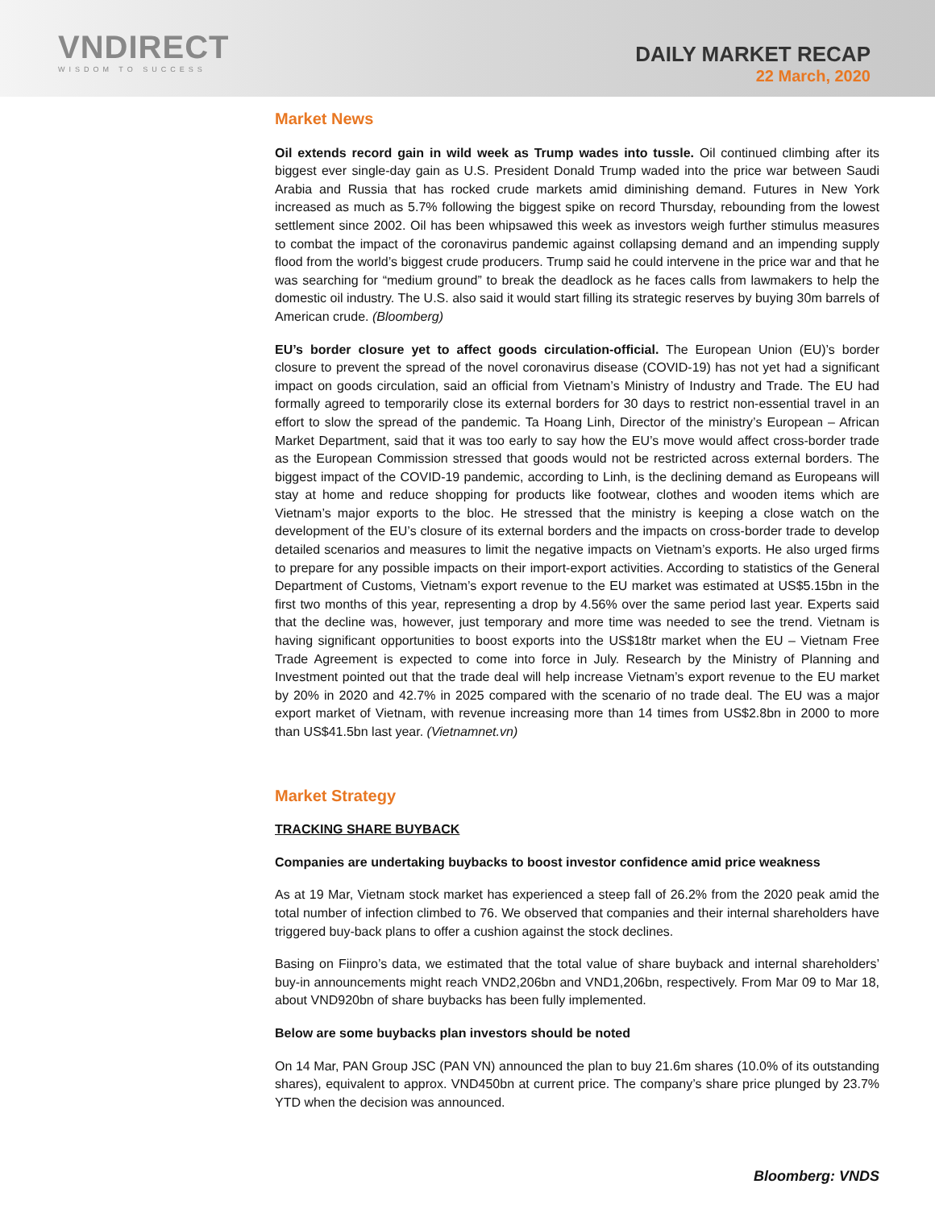VNDIRECT
WISDOM TO SUCCESS
DAILY MARKET RECAP
22 March, 2020
Market News
Oil extends record gain in wild week as Trump wades into tussle. Oil continued climbing after its biggest ever single-day gain as U.S. President Donald Trump waded into the price war between Saudi Arabia and Russia that has rocked crude markets amid diminishing demand. Futures in New York increased as much as 5.7% following the biggest spike on record Thursday, rebounding from the lowest settlement since 2002. Oil has been whipsawed this week as investors weigh further stimulus measures to combat the impact of the coronavirus pandemic against collapsing demand and an impending supply flood from the world’s biggest crude producers. Trump said he could intervene in the price war and that he was searching for “medium ground” to break the deadlock as he faces calls from lawmakers to help the domestic oil industry. The U.S. also said it would start filling its strategic reserves by buying 30m barrels of American crude. (Bloomberg)
EU’s border closure yet to affect goods circulation-official. The European Union (EU)’s border closure to prevent the spread of the novel coronavirus disease (COVID-19) has not yet had a significant impact on goods circulation, said an official from Vietnam’s Ministry of Industry and Trade. The EU had formally agreed to temporarily close its external borders for 30 days to restrict non-essential travel in an effort to slow the spread of the pandemic. Ta Hoang Linh, Director of the ministry’s European – African Market Department, said that it was too early to say how the EU’s move would affect cross-border trade as the European Commission stressed that goods would not be restricted across external borders. The biggest impact of the COVID-19 pandemic, according to Linh, is the declining demand as Europeans will stay at home and reduce shopping for products like footwear, clothes and wooden items which are Vietnam’s major exports to the bloc. He stressed that the ministry is keeping a close watch on the development of the EU’s closure of its external borders and the impacts on cross-border trade to develop detailed scenarios and measures to limit the negative impacts on Vietnam’s exports. He also urged firms to prepare for any possible impacts on their import-export activities. According to statistics of the General Department of Customs, Vietnam’s export revenue to the EU market was estimated at US$5.15bn in the first two months of this year, representing a drop by 4.56% over the same period last year. Experts said that the decline was, however, just temporary and more time was needed to see the trend. Vietnam is having significant opportunities to boost exports into the US$18tr market when the EU – Vietnam Free Trade Agreement is expected to come into force in July. Research by the Ministry of Planning and Investment pointed out that the trade deal will help increase Vietnam’s export revenue to the EU market by 20% in 2020 and 42.7% in 2025 compared with the scenario of no trade deal. The EU was a major export market of Vietnam, with revenue increasing more than 14 times from US$2.8bn in 2000 to more than US$41.5bn last year. (Vietnamnet.vn)
Market Strategy
TRACKING SHARE BUYBACK
Companies are undertaking buybacks to boost investor confidence amid price weakness
As at 19 Mar, Vietnam stock market has experienced a steep fall of 26.2% from the 2020 peak amid the total number of infection climbed to 76. We observed that companies and their internal shareholders have triggered buy-back plans to offer a cushion against the stock declines.
Basing on Fiinpro’s data, we estimated that the total value of share buyback and internal shareholders’ buy-in announcements might reach VND2,206bn and VND1,206bn, respectively. From Mar 09 to Mar 18, about VND920bn of share buybacks has been fully implemented.
Below are some buybacks plan investors should be noted
On 14 Mar, PAN Group JSC (PAN VN) announced the plan to buy 21.6m shares (10.0% of its outstanding shares), equivalent to approx. VND450bn at current price. The company’s share price plunged by 23.7% YTD when the decision was announced.
Bloomberg: VNDS